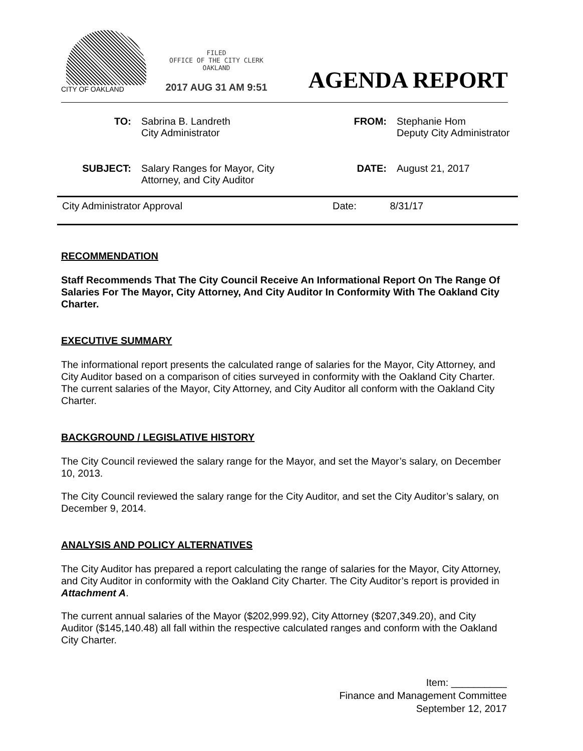CITY OF OAKLAND
FILED
OFFICE OF THE CITY CLERK
OAKLAND
2017 AUG 31 AM 9:51
AGENDA REPORT
TO: Sabrina B. Landreth
City Administrator
FROM: Stephanie Hom
Deputy City Administrator
SUBJECT: Salary Ranges for Mayor, City
Attorney, and City Auditor
DATE: August 21, 2017
City Administrator Approval Date: 8/31/17
RECOMMENDATION
Staff Recommends That The City Council Receive An Informational Report On The Range Of Salaries For The Mayor, City Attorney, And City Auditor In Conformity With The Oakland City Charter.
EXECUTIVE SUMMARY
The informational report presents the calculated range of salaries for the Mayor, City Attorney, and City Auditor based on a comparison of cities surveyed in conformity with the Oakland City Charter. The current salaries of the Mayor, City Attorney, and City Auditor all conform with the Oakland City Charter.
BACKGROUND / LEGISLATIVE HISTORY
The City Council reviewed the salary range for the Mayor, and set the Mayor’s salary, on December 10, 2013.
The City Council reviewed the salary range for the City Auditor, and set the City Auditor’s salary, on December 9, 2014.
ANALYSIS AND POLICY ALTERNATIVES
The City Auditor has prepared a report calculating the range of salaries for the Mayor, City Attorney, and City Auditor in conformity with the Oakland City Charter. The City Auditor’s report is provided in Attachment A.
The current annual salaries of the Mayor ($202,999.92), City Attorney ($207,349.20), and City Auditor ($145,140.48) all fall within the respective calculated ranges and conform with the Oakland City Charter.
Item: __________
Finance and Management Committee
September 12, 2017